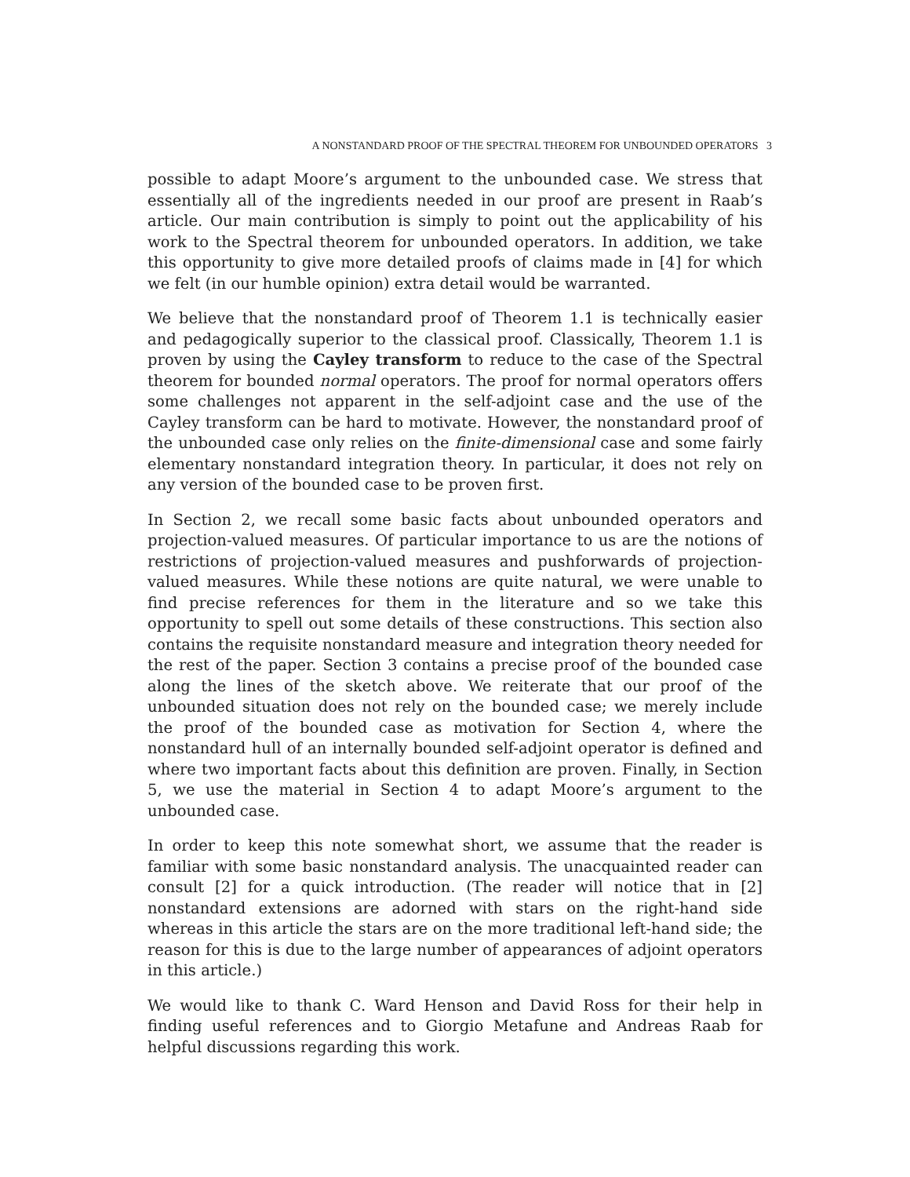A NONSTANDARD PROOF OF THE SPECTRAL THEOREM FOR UNBOUNDED OPERATORS 3
possible to adapt Moore’s argument to the unbounded case. We stress that essentially all of the ingredients needed in our proof are present in Raab’s article. Our main contribution is simply to point out the applicability of his work to the Spectral theorem for unbounded operators. In addition, we take this opportunity to give more detailed proofs of claims made in [4] for which we felt (in our humble opinion) extra detail would be warranted.
We believe that the nonstandard proof of Theorem 1.1 is technically easier and pedagogically superior to the classical proof. Classically, Theorem 1.1 is proven by using the Cayley transform to reduce to the case of the Spectral theorem for bounded normal operators. The proof for normal operators offers some challenges not apparent in the self-adjoint case and the use of the Cayley transform can be hard to motivate. However, the nonstandard proof of the unbounded case only relies on the finite-dimensional case and some fairly elementary nonstandard integration theory. In particular, it does not rely on any version of the bounded case to be proven first.
In Section 2, we recall some basic facts about unbounded operators and projection-valued measures. Of particular importance to us are the notions of restrictions of projection-valued measures and pushforwards of projection-valued measures. While these notions are quite natural, we were unable to find precise references for them in the literature and so we take this opportunity to spell out some details of these constructions. This section also contains the requisite nonstandard measure and integration theory needed for the rest of the paper. Section 3 contains a precise proof of the bounded case along the lines of the sketch above. We reiterate that our proof of the unbounded situation does not rely on the bounded case; we merely include the proof of the bounded case as motivation for Section 4, where the nonstandard hull of an internally bounded self-adjoint operator is defined and where two important facts about this definition are proven. Finally, in Section 5, we use the material in Section 4 to adapt Moore’s argument to the unbounded case.
In order to keep this note somewhat short, we assume that the reader is familiar with some basic nonstandard analysis. The unacquainted reader can consult [2] for a quick introduction. (The reader will notice that in [2] nonstandard extensions are adorned with stars on the right-hand side whereas in this article the stars are on the more traditional left-hand side; the reason for this is due to the large number of appearances of adjoint operators in this article.)
We would like to thank C. Ward Henson and David Ross for their help in finding useful references and to Giorgio Metafune and Andreas Raab for helpful discussions regarding this work.